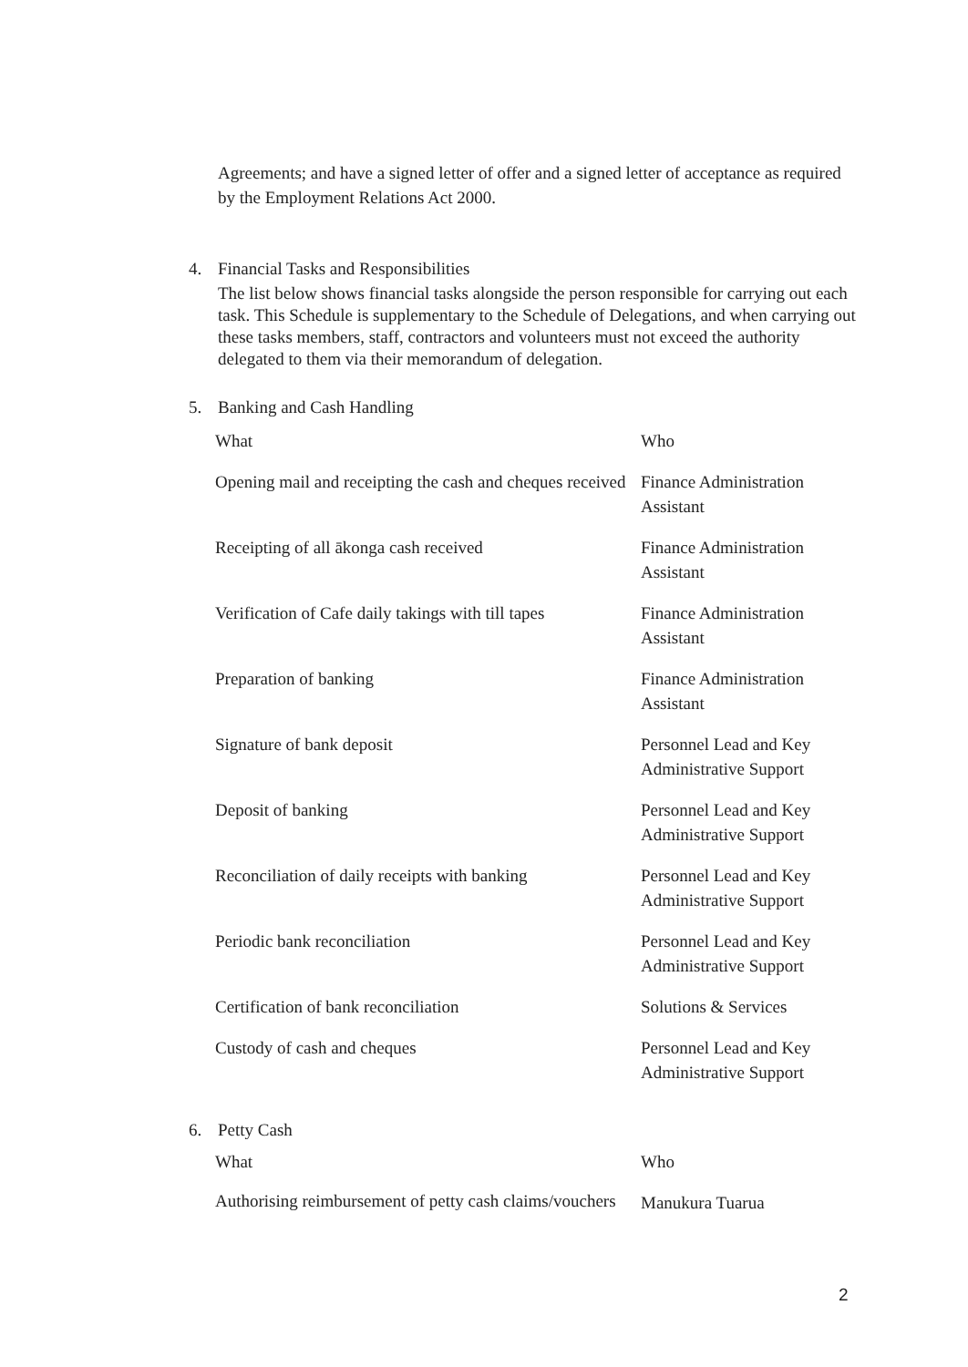Agreements; and have a signed letter of offer and a signed letter of acceptance as required by the Employment Relations Act 2000.
4. Financial Tasks and Responsibilities
The list below shows financial tasks alongside the person responsible for carrying out each task. This Schedule is supplementary to the Schedule of Delegations, and when carrying out these tasks members, staff, contractors and volunteers must not exceed the authority delegated to them via their memorandum of delegation.
5. Banking and Cash Handling
| What | Who |
| --- | --- |
| Opening mail and receipting the cash and cheques received | Finance Administration Assistant |
| Receipting of all ākonga cash received | Finance Administration Assistant |
| Verification of Cafe daily takings with till tapes | Finance Administration Assistant |
| Preparation of banking | Finance Administration Assistant |
| Signature of bank deposit | Personnel Lead and Key Administrative Support |
| Deposit of banking | Personnel Lead and Key Administrative Support |
| Reconciliation of daily receipts with banking | Personnel Lead and Key Administrative Support |
| Periodic bank reconciliation | Personnel Lead and Key Administrative Support |
| Certification of bank reconciliation | Solutions & Services |
| Custody of cash and cheques | Personnel Lead and Key Administrative Support |
6. Petty Cash
| What | Who |
| --- | --- |
| Authorising reimbursement of petty cash claims/vouchers | Manukura Tuarua |
2